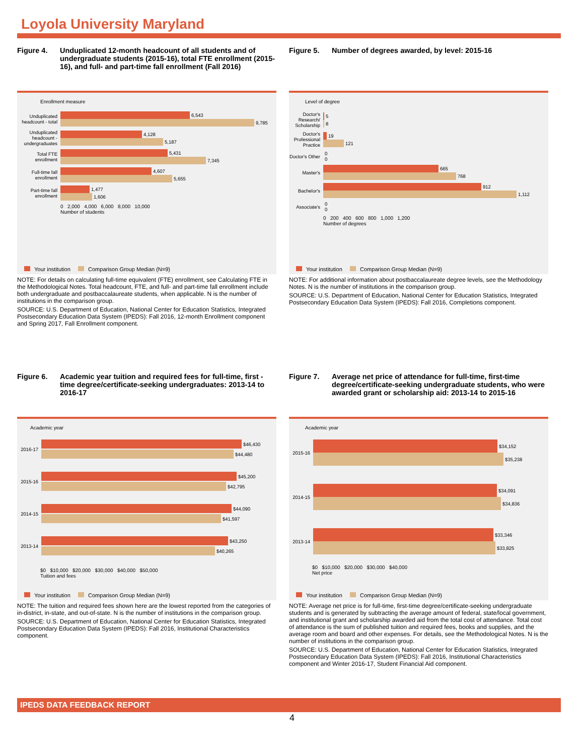Loyola University Maryland
Figure 4. Unduplicated 12-month headcount of all students and of undergraduate students (2015-16), total FTE enrollment (2015-16), and full- and part-time fall enrollment (Fall 2016)
Enrollment measure
Unduplicated headcount - total
6,543
9,785
Unduplicated headcount - undergraduates
4,128
5,187
Total FTE enrollment
5,431
7,345
Full-time fall enrollment
4,607
5,655
Part-time fall enrollment
1,477
1,606
0 2,000 4,000 6,000 8,000 10,000
Number of students
Your institution Comparison Group Median (N=9)
NOTE: For details on calculating full-time equivalent (FTE) enrollment, see Calculating FTE in the Methodological Notes. Total headcount, FTE, and full- and part-time fall enrollment include both undergraduate and postbaccalaureate students, when applicable. N is the number of institutions in the comparison group.
SOURCE: U.S. Department of Education, National Center for Education Statistics, Integrated Postsecondary Education Data System (IPEDS): Fall 2016, 12-month Enrollment component and Spring 2017, Fall Enrollment component.
Figure 5. Number of degrees awarded, by level: 2015-16
Level of degree
Doctor's Research/ Scholarship
5
8
Doctor's Professional Practice
19
121
Doctor's Other
0
0
Master's
665
768
Bachelor's
912
1,112
Associate's
0
0
0 200 400 600 800 1,000 1,200
Number of degrees
Your institution Comparison Group Median (N=9)
NOTE: For additional information about postbaccalaureate degree levels, see the Methodology Notes. N is the number of institutions in the comparison group.
SOURCE: U.S. Department of Education, National Center for Education Statistics, Integrated Postsecondary Education Data System (IPEDS): Fall 2016, Completions component.
Figure 6. Academic year tuition and required fees for full-time, first -time degree/certificate-seeking undergraduates: 2013-14 to 2016-17
Academic year
2016-17
$46,430
$44,480
2015-16
$45,200
$42,795
2014-15
$44,090
$41,597
2013-14
$43,250
$40,265
$0 $10,000 $20,000 $30,000 $40,000 $50,000
Tuition and fees
Your institution Comparison Group Median (N=9)
NOTE: The tuition and required fees shown here are the lowest reported from the categories of in-district, in-state, and out-of-state. N is the number of institutions in the comparison group.
SOURCE: U.S. Department of Education, National Center for Education Statistics, Integrated Postsecondary Education Data System (IPEDS): Fall 2016, Institutional Characteristics component.
Figure 7. Average net price of attendance for full-time, first-time degree/certificate-seeking undergraduate students, who were awarded grant or scholarship aid: 2013-14 to 2015-16
Academic year
2015-16
$34,152
$35,238
2014-15
$34,091
$34,836
2013-14
$33,346
$33,825
$0 $10,000 $20,000 $30,000 $40,000
Net price
Your institution Comparison Group Median (N=9)
NOTE: Average net price is for full-time, first-time degree/certificate-seeking undergraduate students and is generated by subtracting the average amount of federal, state/local government, and institutional grant and scholarship awarded aid from the total cost of attendance. Total cost of attendance is the sum of published tuition and required fees, books and supplies, and the average room and board and other expenses. For details, see the Methodological Notes. N is the number of institutions in the comparison group.
SOURCE: U.S. Department of Education, National Center for Education Statistics, Integrated Postsecondary Education Data System (IPEDS): Fall 2016, Institutional Characteristics component and Winter 2016-17, Student Financial Aid component.
IPEDS DATA FEEDBACK REPORT
4